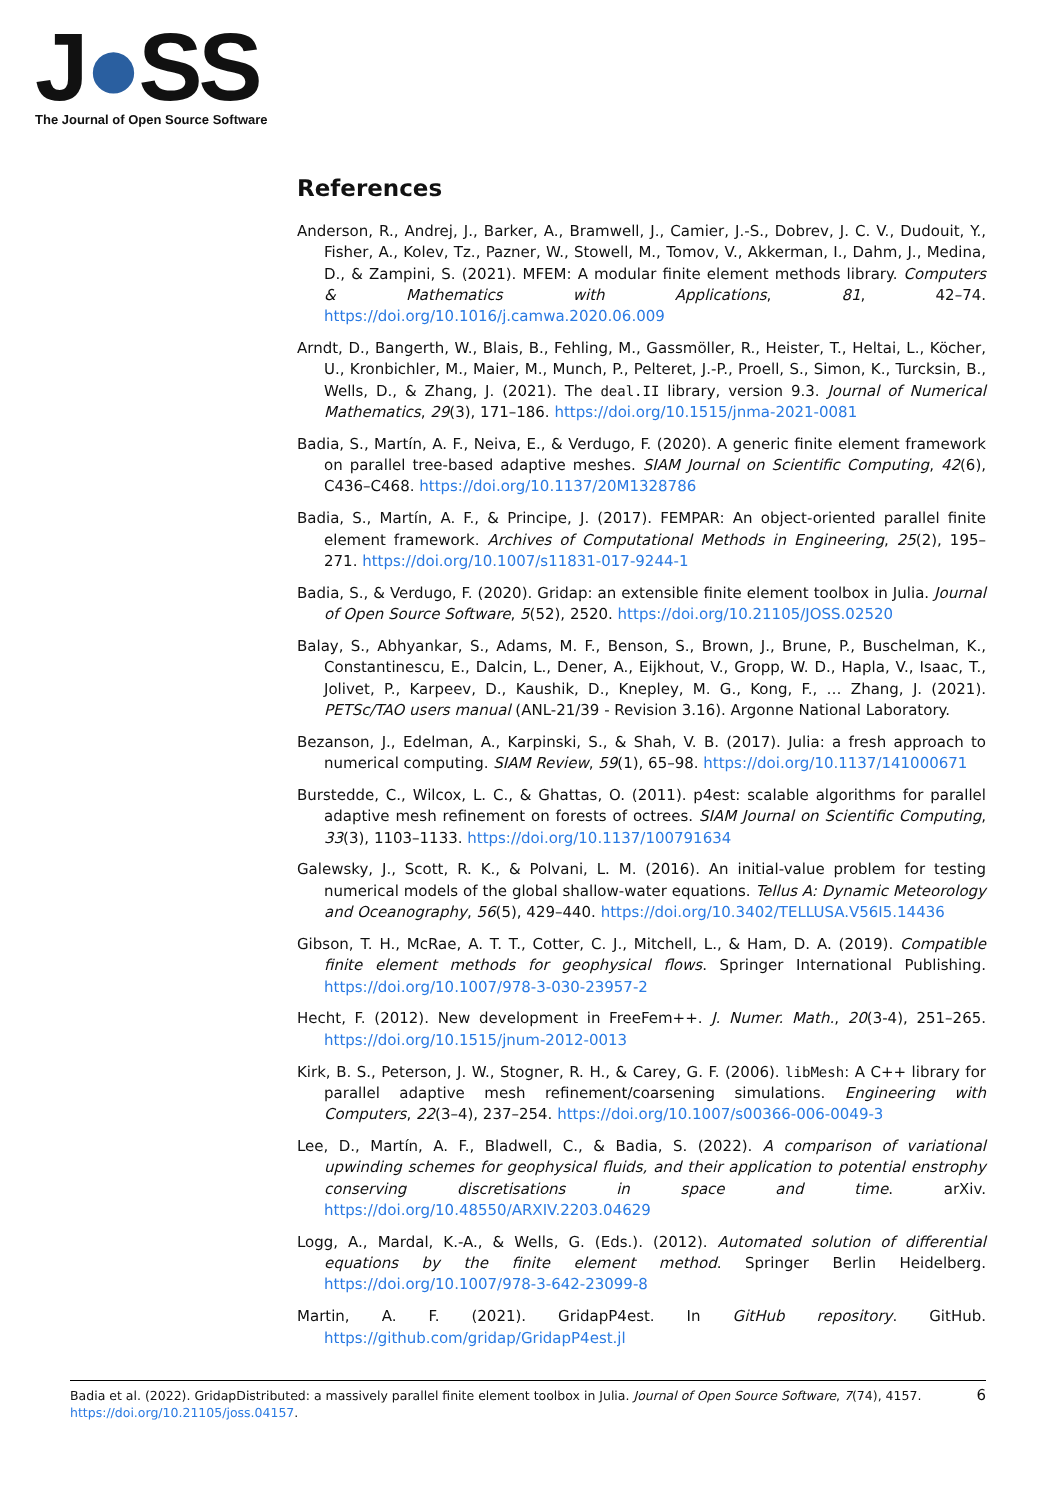J●SS
The Journal of Open Source Software
References
Anderson, R., Andrej, J., Barker, A., Bramwell, J., Camier, J.-S., Dobrev, J. C. V., Dudouit, Y., Fisher, A., Kolev, Tz., Pazner, W., Stowell, M., Tomov, V., Akkerman, I., Dahm, J., Medina, D., & Zampini, S. (2021). MFEM: A modular finite element methods library. Computers & Mathematics with Applications, 81, 42–74. https://doi.org/10.1016/j.camwa.2020.06.009
Arndt, D., Bangerth, W., Blais, B., Fehling, M., Gassmöller, R., Heister, T., Heltai, L., Köcher, U., Kronbichler, M., Maier, M., Munch, P., Pelteret, J.-P., Proell, S., Simon, K., Turcksin, B., Wells, D., & Zhang, J. (2021). The deal.II library, version 9.3. Journal of Numerical Mathematics, 29(3), 171–186. https://doi.org/10.1515/jnma-2021-0081
Badia, S., Martín, A. F., Neiva, E., & Verdugo, F. (2020). A generic finite element framework on parallel tree-based adaptive meshes. SIAM Journal on Scientific Computing, 42(6), C436–C468. https://doi.org/10.1137/20M1328786
Badia, S., Martín, A. F., & Principe, J. (2017). FEMPAR: An object-oriented parallel finite element framework. Archives of Computational Methods in Engineering, 25(2), 195–271. https://doi.org/10.1007/s11831-017-9244-1
Badia, S., & Verdugo, F. (2020). Gridap: an extensible finite element toolbox in Julia. Journal of Open Source Software, 5(52), 2520. https://doi.org/10.21105/JOSS.02520
Balay, S., Abhyankar, S., Adams, M. F., Benson, S., Brown, J., Brune, P., Buschelman, K., Constantinescu, E., Dalcin, L., Dener, A., Eijkhout, V., Gropp, W. D., Hapla, V., Isaac, T., Jolivet, P., Karpeev, D., Kaushik, D., Knepley, M. G., Kong, F., … Zhang, J. (2021). PETSc/TAO users manual (ANL-21/39 - Revision 3.16). Argonne National Laboratory.
Bezanson, J., Edelman, A., Karpinski, S., & Shah, V. B. (2017). Julia: a fresh approach to numerical computing. SIAM Review, 59(1), 65–98. https://doi.org/10.1137/141000671
Burstedde, C., Wilcox, L. C., & Ghattas, O. (2011). p4est: scalable algorithms for parallel adaptive mesh refinement on forests of octrees. SIAM Journal on Scientific Computing, 33(3), 1103–1133. https://doi.org/10.1137/100791634
Galewsky, J., Scott, R. K., & Polvani, L. M. (2016). An initial-value problem for testing numerical models of the global shallow-water equations. Tellus A: Dynamic Meteorology and Oceanography, 56(5), 429–440. https://doi.org/10.3402/TELLUSA.V56I5.14436
Gibson, T. H., McRae, A. T. T., Cotter, C. J., Mitchell, L., & Ham, D. A. (2019). Compatible finite element methods for geophysical flows. Springer International Publishing. https://doi.org/10.1007/978-3-030-23957-2
Hecht, F. (2012). New development in FreeFem++. J. Numer. Math., 20(3-4), 251–265. https://doi.org/10.1515/jnum-2012-0013
Kirk, B. S., Peterson, J. W., Stogner, R. H., & Carey, G. F. (2006). libMesh: A C++ library for parallel adaptive mesh refinement/coarsening simulations. Engineering with Computers, 22(3–4), 237–254. https://doi.org/10.1007/s00366-006-0049-3
Lee, D., Martín, A. F., Bladwell, C., & Badia, S. (2022). A comparison of variational upwinding schemes for geophysical fluids, and their application to potential enstrophy conserving discretisations in space and time. arXiv. https://doi.org/10.48550/ARXIV.2203.04629
Logg, A., Mardal, K.-A., & Wells, G. (Eds.). (2012). Automated solution of differential equations by the finite element method. Springer Berlin Heidelberg. https://doi.org/10.1007/978-3-642-23099-8
Martin, A. F. (2021). GridapP4est. In GitHub repository. GitHub. https://github.com/gridap/GridapP4est.jl
6 Badia et al. (2022). GridapDistributed: a massively parallel finite element toolbox in Julia. Journal of Open Source Software, 7(74), 4157.
https://doi.org/10.21105/joss.04157.